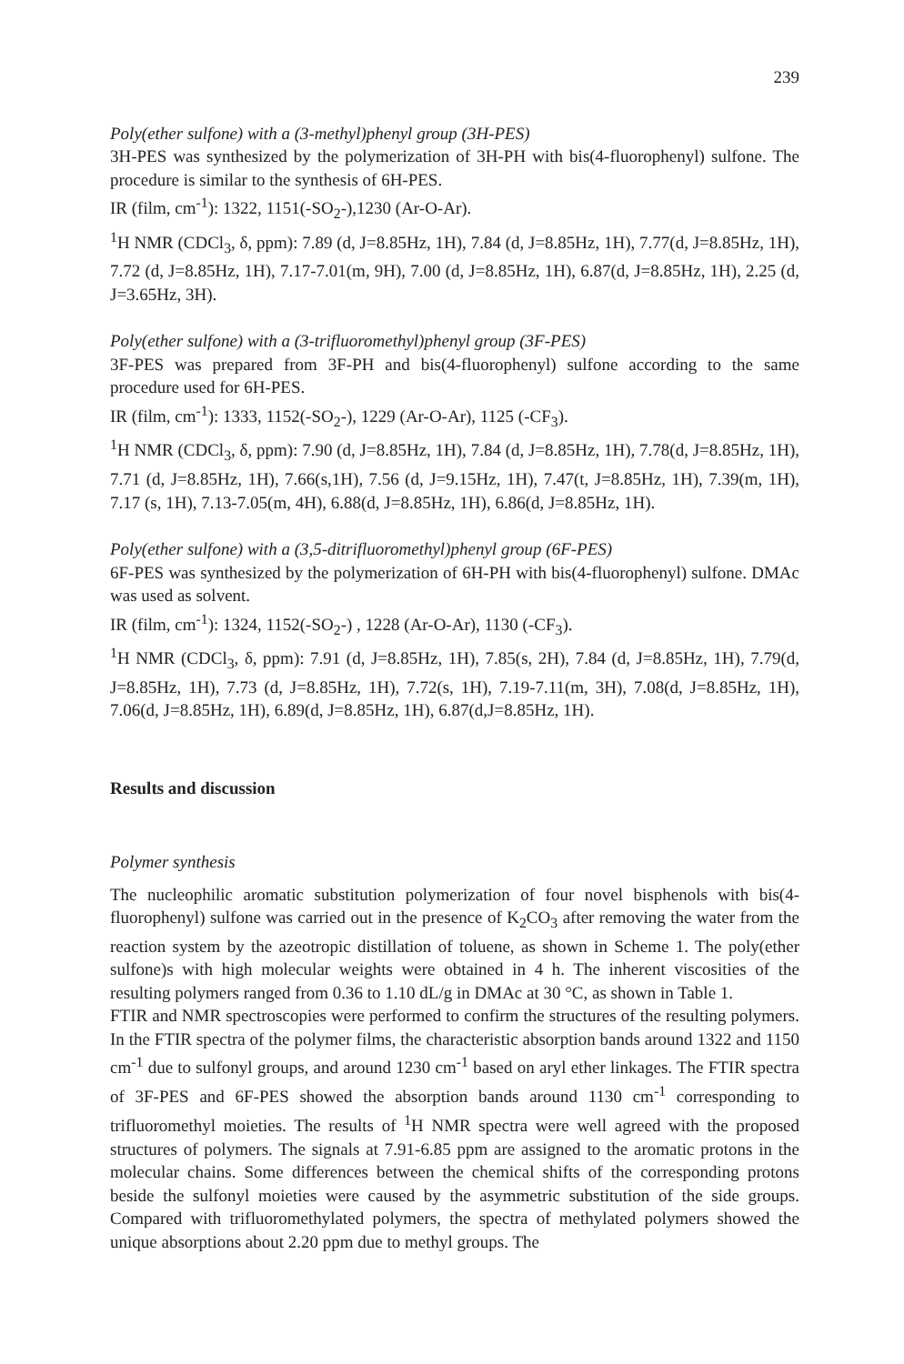239
Poly(ether sulfone) with a (3-methyl)phenyl group (3H-PES)
3H-PES was synthesized by the polymerization of 3H-PH with bis(4-fluorophenyl) sulfone. The procedure is similar to the synthesis of 6H-PES.
IR (film, cm<sup>-1</sup>): 1322, 1151(-SO<sub>2</sub>-),1230 (Ar-O-Ar).
<sup>1</sup>H NMR (CDCl<sub>3</sub>, δ, ppm): 7.89 (d, J=8.85Hz, 1H), 7.84 (d, J=8.85Hz, 1H), 7.77(d, J=8.85Hz, 1H), 7.72 (d, J=8.85Hz, 1H), 7.17-7.01(m, 9H), 7.00 (d, J=8.85Hz, 1H), 6.87(d, J=8.85Hz, 1H), 2.25 (d, J=3.65Hz, 3H).
Poly(ether sulfone) with a (3-trifluoromethyl)phenyl group (3F-PES)
3F-PES was prepared from 3F-PH and bis(4-fluorophenyl) sulfone according to the same procedure used for 6H-PES.
IR (film, cm<sup>-1</sup>): 1333, 1152(-SO<sub>2</sub>-), 1229 (Ar-O-Ar), 1125 (-CF<sub>3</sub>).
<sup>1</sup>H NMR (CDCl<sub>3</sub>, δ, ppm): 7.90 (d, J=8.85Hz, 1H), 7.84 (d, J=8.85Hz, 1H), 7.78(d, J=8.85Hz, 1H), 7.71 (d, J=8.85Hz, 1H), 7.66(s,1H), 7.56 (d, J=9.15Hz, 1H), 7.47(t, J=8.85Hz, 1H), 7.39(m, 1H), 7.17 (s, 1H), 7.13-7.05(m, 4H), 6.88(d, J=8.85Hz, 1H), 6.86(d, J=8.85Hz, 1H).
Poly(ether sulfone) with a (3,5-ditrifluoromethyl)phenyl group (6F-PES)
6F-PES was synthesized by the polymerization of 6H-PH with bis(4-fluorophenyl) sulfone. DMAc was used as solvent.
IR (film, cm<sup>-1</sup>): 1324, 1152(-SO<sub>2</sub>-) , 1228 (Ar-O-Ar), 1130 (-CF<sub>3</sub>).
<sup>1</sup>H NMR (CDCl<sub>3</sub>, δ, ppm): 7.91 (d, J=8.85Hz, 1H), 7.85(s, 2H), 7.84 (d, J=8.85Hz, 1H), 7.79(d, J=8.85Hz, 1H), 7.73 (d, J=8.85Hz, 1H), 7.72(s, 1H), 7.19-7.11(m, 3H), 7.08(d, J=8.85Hz, 1H), 7.06(d, J=8.85Hz, 1H), 6.89(d, J=8.85Hz, 1H), 6.87(d,J=8.85Hz, 1H).
Results and discussion
Polymer synthesis
The nucleophilic aromatic substitution polymerization of four novel bisphenols with bis(4-fluorophenyl) sulfone was carried out in the presence of K<sub>2</sub>CO<sub>3</sub> after removing the water from the reaction system by the azeotropic distillation of toluene, as shown in Scheme 1. The poly(ether sulfone)s with high molecular weights were obtained in 4 h. The inherent viscosities of the resulting polymers ranged from 0.36 to 1.10 dL/g in DMAc at 30 °C, as shown in Table 1.
FTIR and NMR spectroscopies were performed to confirm the structures of the resulting polymers. In the FTIR spectra of the polymer films, the characteristic absorption bands around 1322 and 1150 cm<sup>-1</sup> due to sulfonyl groups, and around 1230 cm<sup>-1</sup> based on aryl ether linkages. The FTIR spectra of 3F-PES and 6F-PES showed the absorption bands around 1130 cm<sup>-1</sup> corresponding to trifluoromethyl moieties. The results of <sup>1</sup>H NMR spectra were well agreed with the proposed structures of polymers. The signals at 7.91-6.85 ppm are assigned to the aromatic protons in the molecular chains. Some differences between the chemical shifts of the corresponding protons beside the sulfonyl moieties were caused by the asymmetric substitution of the side groups. Compared with trifluoromethylated polymers, the spectra of methylated polymers showed the unique absorptions about 2.20 ppm due to methyl groups. The